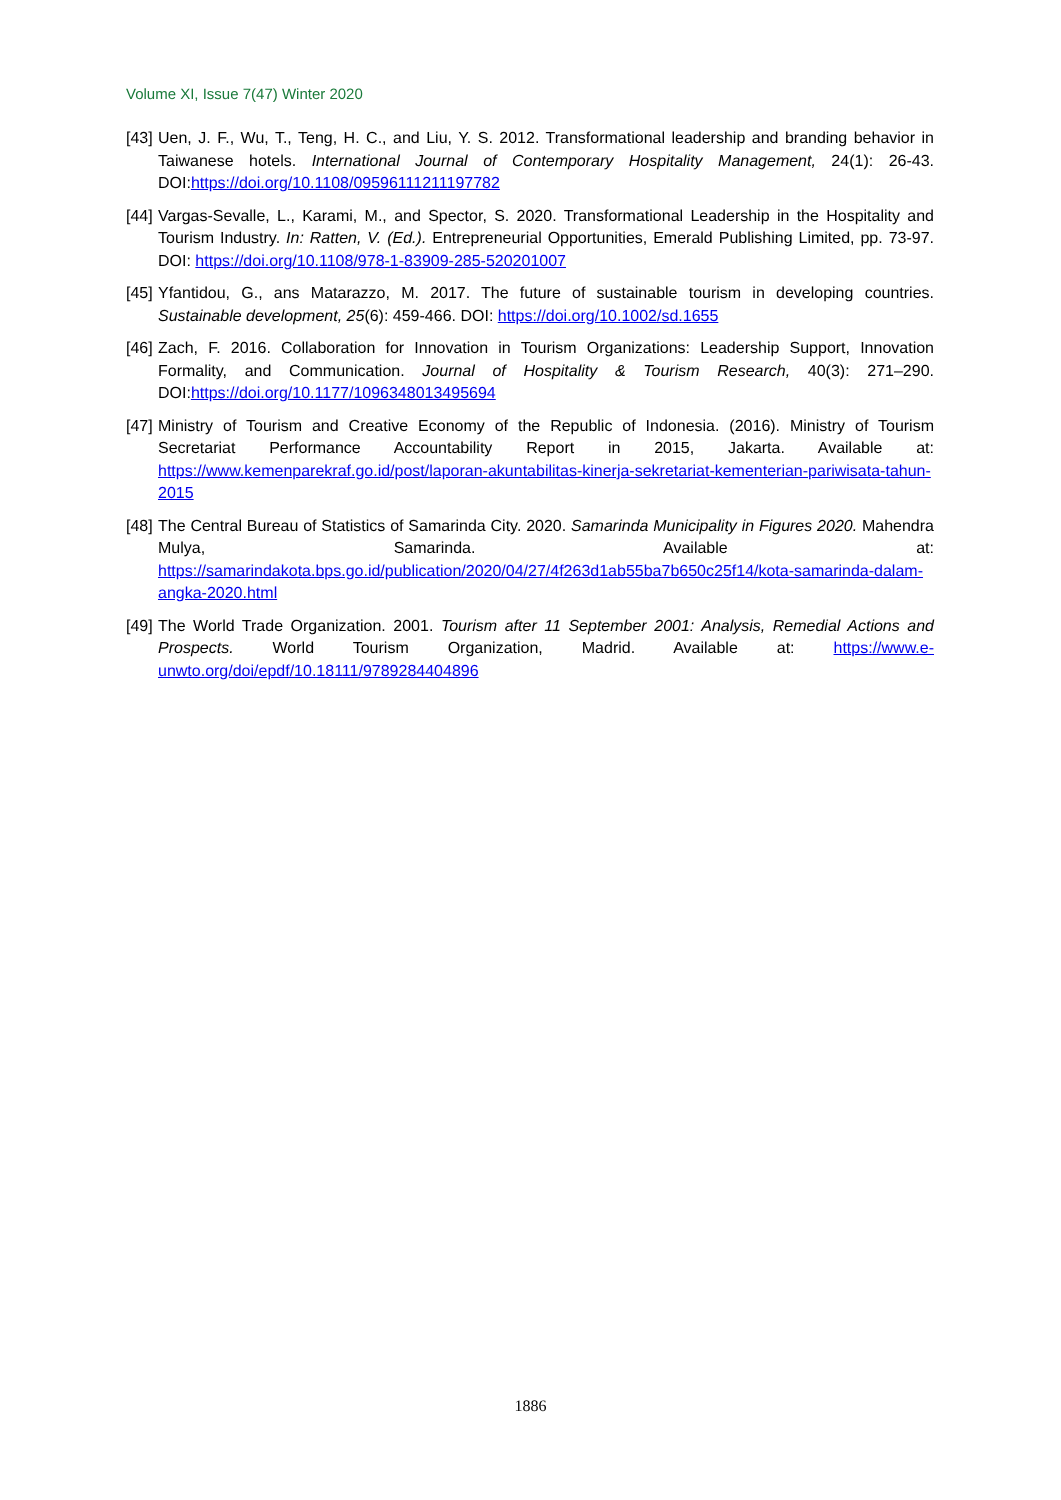Volume XI, Issue 7(47) Winter 2020
[43] Uen, J. F., Wu, T., Teng, H. C., and Liu, Y. S. 2012. Transformational leadership and branding behavior in Taiwanese hotels. International Journal of Contemporary Hospitality Management, 24(1): 26-43. DOI:https://doi.org/10.1108/09596111211197782
[44] Vargas-Sevalle, L., Karami, M., and Spector, S. 2020. Transformational Leadership in the Hospitality and Tourism Industry. In: Ratten, V. (Ed.). Entrepreneurial Opportunities, Emerald Publishing Limited, pp. 73-97. DOI: https://doi.org/10.1108/978-1-83909-285-520201007
[45] Yfantidou, G., ans Matarazzo, M. 2017. The future of sustainable tourism in developing countries. Sustainable development, 25(6): 459-466. DOI: https://doi.org/10.1002/sd.1655
[46] Zach, F. 2016. Collaboration for Innovation in Tourism Organizations: Leadership Support, Innovation Formality, and Communication. Journal of Hospitality & Tourism Research, 40(3): 271–290. DOI:https://doi.org/10.1177/1096348013495694
[47] Ministry of Tourism and Creative Economy of the Republic of Indonesia. (2016). Ministry of Tourism Secretariat Performance Accountability Report in 2015, Jakarta. Available at: https://www.kemenparekraf.go.id/post/laporan-akuntabilitas-kinerja-sekretariat-kementerian-pariwisata-tahun-2015
[48] The Central Bureau of Statistics of Samarinda City. 2020. Samarinda Municipality in Figures 2020. Mahendra Mulya, Samarinda. Available at: https://samarindakota.bps.go.id/publication/2020/04/27/4f263d1ab55ba7b650c25f14/kota-samarinda-dalam-angka-2020.html
[49] The World Trade Organization. 2001. Tourism after 11 September 2001: Analysis, Remedial Actions and Prospects. World Tourism Organization, Madrid. Available at: https://www.e-unwto.org/doi/epdf/10.18111/9789284404896
1886